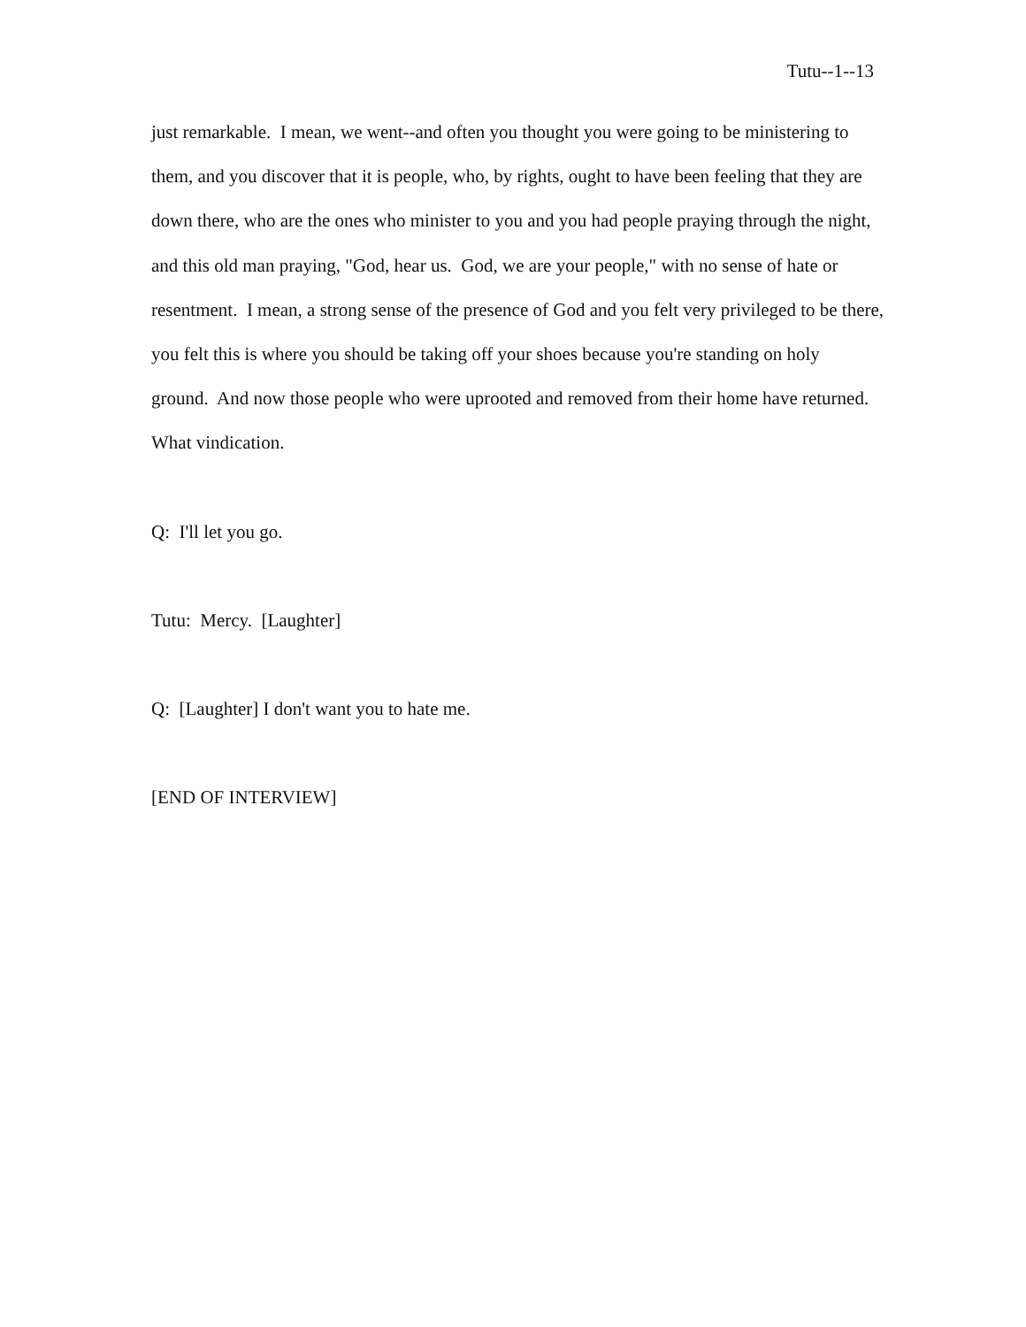Tutu--1--13
just remarkable. I mean, we went--and often you thought you were going to be ministering to them, and you discover that it is people, who, by rights, ought to have been feeling that they are down there, who are the ones who minister to you and you had people praying through the night, and this old man praying, "God, hear us. God, we are your people," with no sense of hate or resentment. I mean, a strong sense of the presence of God and you felt very privileged to be there, you felt this is where you should be taking off your shoes because you're standing on holy ground. And now those people who were uprooted and removed from their home have returned. What vindication.
Q: I'll let you go.
Tutu: Mercy. [Laughter]
Q: [Laughter] I don't want you to hate me.
[END OF INTERVIEW]